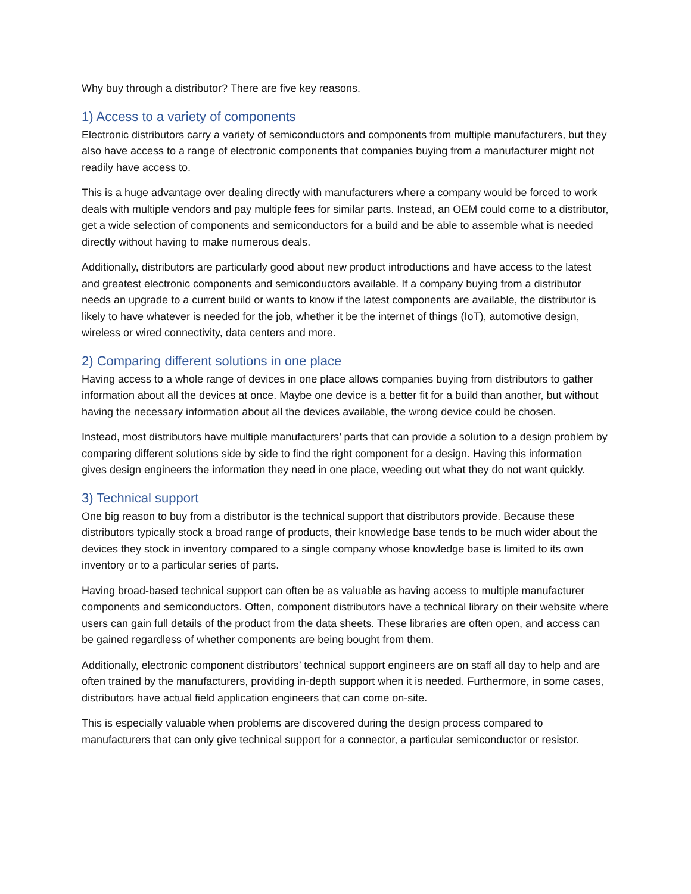Why buy through a distributor? There are five key reasons.
1) Access to a variety of components
Electronic distributors carry a variety of semiconductors and components from multiple manufacturers, but they also have access to a range of electronic components that companies buying from a manufacturer might not readily have access to.
This is a huge advantage over dealing directly with manufacturers where a company would be forced to work deals with multiple vendors and pay multiple fees for similar parts. Instead, an OEM could come to a distributor, get a wide selection of components and semiconductors for a build and be able to assemble what is needed directly without having to make numerous deals.
Additionally, distributors are particularly good about new product introductions and have access to the latest and greatest electronic components and semiconductors available. If a company buying from a distributor needs an upgrade to a current build or wants to know if the latest components are available, the distributor is likely to have whatever is needed for the job, whether it be the internet of things (IoT), automotive design, wireless or wired connectivity, data centers and more.
2) Comparing different solutions in one place
Having access to a whole range of devices in one place allows companies buying from distributors to gather information about all the devices at once. Maybe one device is a better fit for a build than another, but without having the necessary information about all the devices available, the wrong device could be chosen.
Instead, most distributors have multiple manufacturers’ parts that can provide a solution to a design problem by comparing different solutions side by side to find the right component for a design. Having this information gives design engineers the information they need in one place, weeding out what they do not want quickly.
3) Technical support
One big reason to buy from a distributor is the technical support that distributors provide. Because these distributors typically stock a broad range of products, their knowledge base tends to be much wider about the devices they stock in inventory compared to a single company whose knowledge base is limited to its own inventory or to a particular series of parts.
Having broad-based technical support can often be as valuable as having access to multiple manufacturer components and semiconductors. Often, component distributors have a technical library on their website where users can gain full details of the product from the data sheets. These libraries are often open, and access can be gained regardless of whether components are being bought from them.
Additionally, electronic component distributors’ technical support engineers are on staff all day to help and are often trained by the manufacturers, providing in-depth support when it is needed. Furthermore, in some cases, distributors have actual field application engineers that can come on-site.
This is especially valuable when problems are discovered during the design process compared to manufacturers that can only give technical support for a connector, a particular semiconductor or resistor.